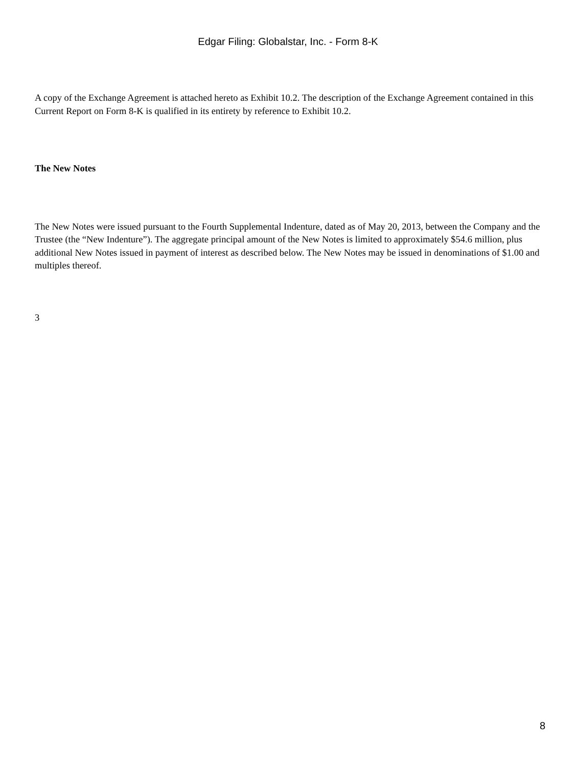Edgar Filing: Globalstar, Inc. - Form 8-K
A copy of the Exchange Agreement is attached hereto as Exhibit 10.2. The description of the Exchange Agreement contained in this Current Report on Form 8-K is qualified in its entirety by reference to Exhibit 10.2.
The New Notes
The New Notes were issued pursuant to the Fourth Supplemental Indenture, dated as of May 20, 2013, between the Company and the Trustee (the “New Indenture”). The aggregate principal amount of the New Notes is limited to approximately $54.6 million, plus additional New Notes issued in payment of interest as described below. The New Notes may be issued in denominations of $1.00 and multiples thereof.
3
8